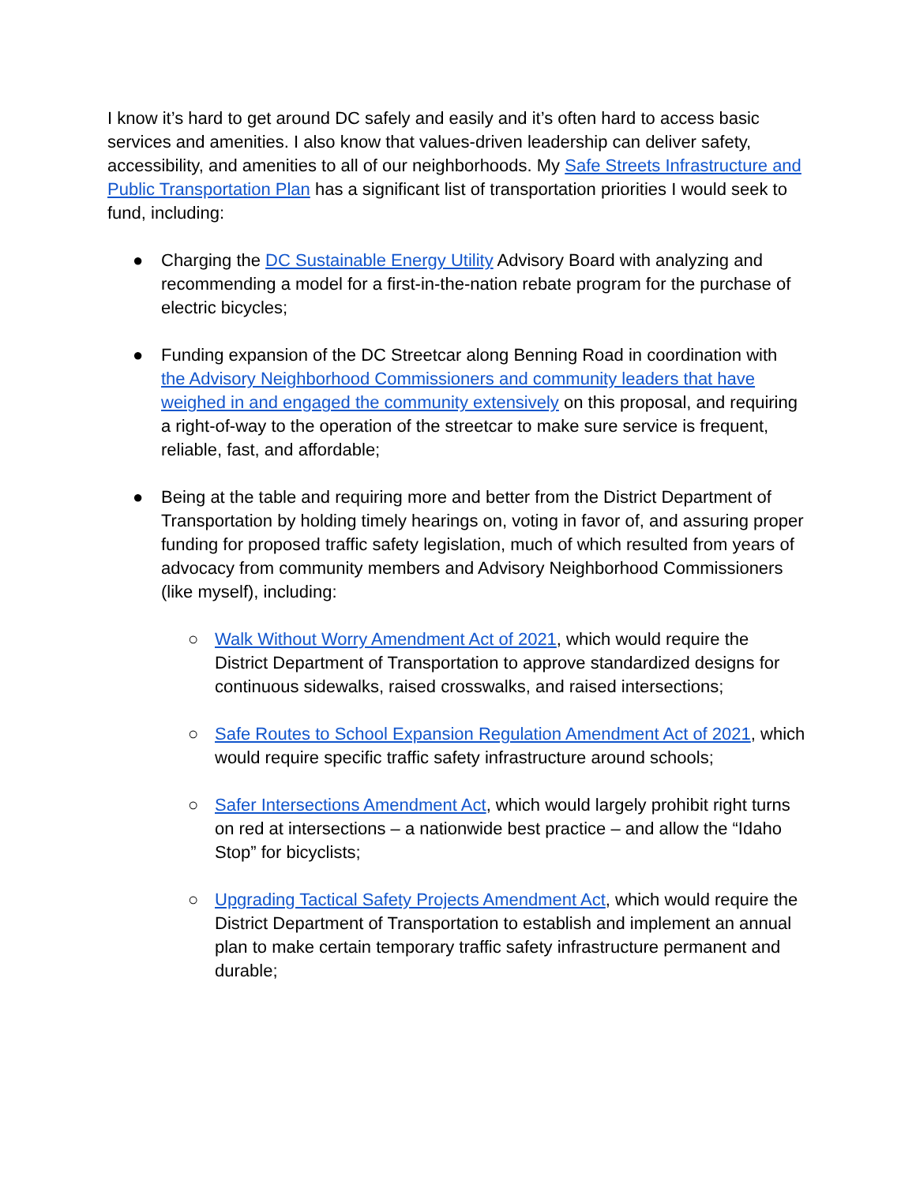I know it’s hard to get around DC safely and easily and it’s often hard to access basic services and amenities. I also know that values-driven leadership can deliver safety, accessibility, and amenities to all of our neighborhoods. My Safe Streets Infrastructure and Public Transportation Plan has a significant list of transportation priorities I would seek to fund, including:
● Charging the DC Sustainable Energy Utility Advisory Board with analyzing and recommending a model for a first-in-the-nation rebate program for the purchase of electric bicycles;
● Funding expansion of the DC Streetcar along Benning Road in coordination with the Advisory Neighborhood Commissioners and community leaders that have weighed in and engaged the community extensively on this proposal, and requiring a right-of-way to the operation of the streetcar to make sure service is frequent, reliable, fast, and affordable;
● Being at the table and requiring more and better from the District Department of Transportation by holding timely hearings on, voting in favor of, and assuring proper funding for proposed traffic safety legislation, much of which resulted from years of advocacy from community members and Advisory Neighborhood Commissioners (like myself), including:
○ Walk Without Worry Amendment Act of 2021, which would require the District Department of Transportation to approve standardized designs for continuous sidewalks, raised crosswalks, and raised intersections;
○ Safe Routes to School Expansion Regulation Amendment Act of 2021, which would require specific traffic safety infrastructure around schools;
○ Safer Intersections Amendment Act, which would largely prohibit right turns on red at intersections – a nationwide best practice – and allow the “Idaho Stop” for bicyclists;
○ Upgrading Tactical Safety Projects Amendment Act, which would require the District Department of Transportation to establish and implement an annual plan to make certain temporary traffic safety infrastructure permanent and durable;